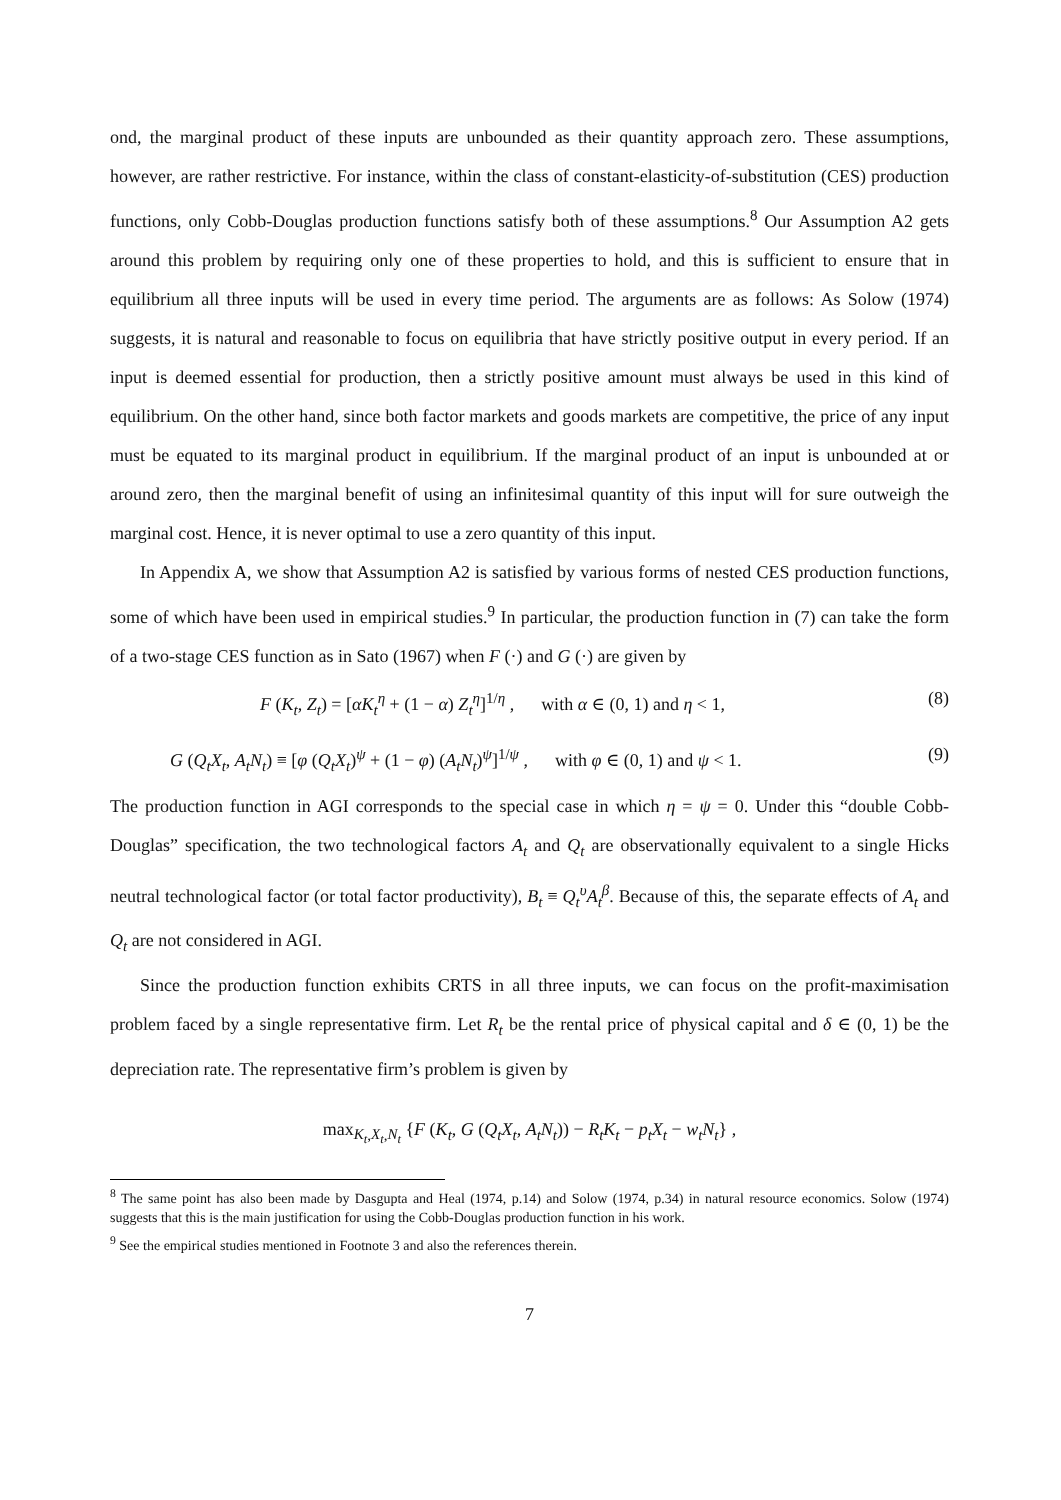ond, the marginal product of these inputs are unbounded as their quantity approach zero. These assumptions, however, are rather restrictive. For instance, within the class of constant-elasticity-of-substitution (CES) production functions, only Cobb-Douglas production functions satisfy both of these assumptions.<sup>8</sup> Our Assumption A2 gets around this problem by requiring only one of these properties to hold, and this is sufficient to ensure that in equilibrium all three inputs will be used in every time period. The arguments are as follows: As Solow (1974) suggests, it is natural and reasonable to focus on equilibria that have strictly positive output in every period. If an input is deemed essential for production, then a strictly positive amount must always be used in this kind of equilibrium. On the other hand, since both factor markets and goods markets are competitive, the price of any input must be equated to its marginal product in equilibrium. If the marginal product of an input is unbounded at or around zero, then the marginal benefit of using an infinitesimal quantity of this input will for sure outweigh the marginal cost. Hence, it is never optimal to use a zero quantity of this input.
In Appendix A, we show that Assumption A2 is satisfied by various forms of nested CES production functions, some of which have been used in empirical studies.<sup>9</sup> In particular, the production function in (7) can take the form of a two-stage CES function as in Sato (1967) when F (·) and G (·) are given by
F (K<sub>t</sub>, Z<sub>t</sub>) = [αK<sub>t</sub><sup>η</sup> + (1 − α) Z<sub>t</sub><sup>η</sup>]<sup>1/η</sup> , with α ∈ (0, 1) and η < 1, (8)
G (Q<sub>t</sub>X<sub>t</sub>, A<sub>t</sub>N<sub>t</sub>) ≡ [φ (Q<sub>t</sub>X<sub>t</sub>)<sup>ψ</sup> + (1 − φ) (A<sub>t</sub>N<sub>t</sub>)<sup>ψ</sup>]<sup>1/ψ</sup> , with φ ∈ (0, 1) and ψ < 1. (9)
The production function in AGI corresponds to the special case in which η = ψ = 0. Under this “double Cobb-Douglas” specification, the two technological factors A<sub>t</sub> and Q<sub>t</sub> are observationally equivalent to a single Hicks neutral technological factor (or total factor productivity), B<sub>t</sub> ≡ Q<sub>t</sub><sup>υ</sup>A<sub>t</sub><sup>β</sup>. Because of this, the separate effects of A<sub>t</sub> and Q<sub>t</sub> are not considered in AGI.
Since the production function exhibits CRTS in all three inputs, we can focus on the profit-maximisation problem faced by a single representative firm. Let R<sub>t</sub> be the rental price of physical capital and δ ∈ (0, 1) be the depreciation rate. The representative firm’s problem is given by
max<sub>K<sub>t</sub>,X<sub>t</sub>,N<sub>t</sub></sub> {F (K<sub>t</sub>, G (Q<sub>t</sub>X<sub>t</sub>, A<sub>t</sub>N<sub>t</sub>)) − R<sub>t</sub>K<sub>t</sub> − p<sub>t</sub>X<sub>t</sub> − w<sub>t</sub>N<sub>t</sub>} ,
<sup>8</sup> The same point has also been made by Dasgupta and Heal (1974, p.14) and Solow (1974, p.34) in natural resource economics. Solow (1974) suggests that this is the main justification for using the Cobb-Douglas production function in his work.
<sup>9</sup> See the empirical studies mentioned in Footnote 3 and also the references therein.
7